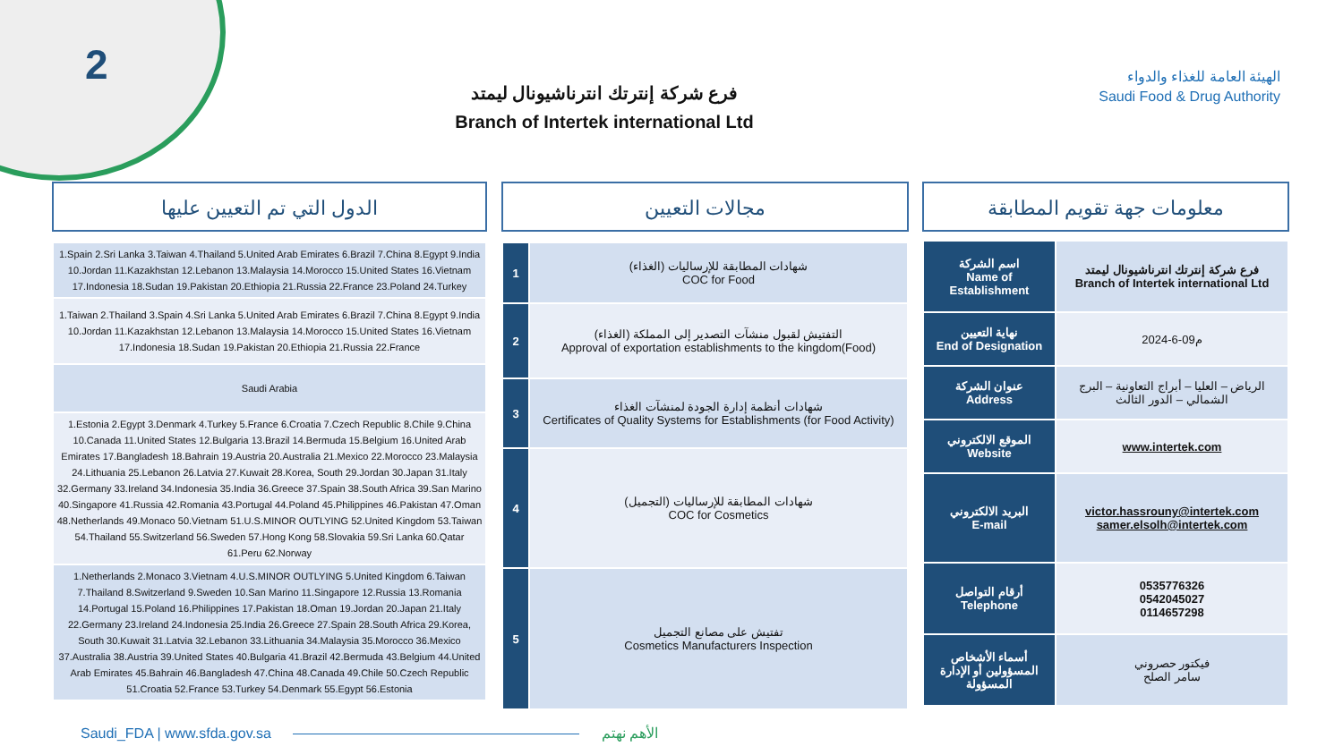2
فرع شركة إنترتك انترناشيونال ليمتد
Branch of Intertek international Ltd
الهيئة العامة للغذاء والدواء
Saudi Food & Drug Authority
معلومات جهة تقويم المطابقة
مجالات التعيين
الدول التي تم التعيين عليها
| اسم الشركة Name of Establishment | فرع شركة إنترتك انترناشيونال ليمتد Branch of Intertek international Ltd |
| نهاية التعيين End of Designation | 2024-6-09م |
| عنوان الشركة Address | الرياض – العليا – أبراج التعاونية – البرج الشمالي – الدور الثالث |
| الموقع الالكتروني Website | www.intertek.com |
| البريد الالكتروني E-mail | victor.hassrouny@intertek.com samer.elsolh@intertek.com |
| أرقام التواصل Telephone | 0535776326 0542045027 0114657298 |
| أسماء الأشخاص المسؤولين أو الإدارة المسؤولة | فيكتور حصروني سامر الصلح |
| 1 | شهادات المطابقة للإرساليات (الغذاء) COC for Food |
| 2 | التفتيش لقبول منشآت التصدير إلى المملكة (الغذاء) Approval of exportation establishments to the kingdom(Food) |
| 3 | شهادات أنظمة إدارة الجودة لمنشآت الغذاء Certificates of Quality Systems for Establishments (for Food Activity) |
| 4 | شهادات المطابقة للإرساليات (التجميل) COC for Cosmetics |
| 5 | تفتيش على مصانع التجميل Cosmetics Manufacturers Inspection |
| 1.Spain 2.Sri Lanka 3.Taiwan 4.Thailand 5.United Arab Emirates 6.Brazil 7.China 8.Egypt 9.India 10.Jordan 11.Kazakhstan 12.Lebanon 13.Malaysia 14.Morocco 15.United States 16.Vietnam 17.Indonesia 18.Sudan 19.Pakistan 20.Ethiopia 21.Russia 22.France 23.Poland 24.Turkey |
| 1.Taiwan 2.Thailand 3.Spain 4.Sri Lanka 5.United Arab Emirates 6.Brazil 7.China 8.Egypt 9.India 10.Jordan 11.Kazakhstan 12.Lebanon 13.Malaysia 14.Morocco 15.United States 16.Vietnam 17.Indonesia 18.Sudan 19.Pakistan 20.Ethiopia 21.Russia 22.France |
| Saudi Arabia |
| 1.Estonia 2.Egypt 3.Denmark 4.Turkey 5.France 6.Croatia 7.Czech Republic 8.Chile 9.China 10.Canada 11.United States 12.Bulgaria 13.Brazil 14.Bermuda 15.Belgium 16.United Arab Emirates 17.Bangladesh 18.Bahrain 19.Austria 20.Australia 21.Mexico 22.Morocco 23.Malaysia 24.Lithuania 25.Lebanon 26.Latvia 27.Kuwait 28.Korea, South 29.Jordan 30.Japan 31.Italy 32.Germany 33.Ireland 34.Indonesia 35.India 36.Greece 37.Spain 38.South Africa 39.San Marino 40.Singapore 41.Russia 42.Romania 43.Portugal 44.Poland 45.Philippines 46.Pakistan 47.Oman 48.Netherlands 49.Monaco 50.Vietnam 51.U.S.MINOR OUTLYING 52.United Kingdom 53.Taiwan 54.Thailand 55.Switzerland 56.Sweden 57.Hong Kong 58.Slovakia 59.Sri Lanka 60.Qatar 61.Peru 62.Norway |
| 1.Netherlands 2.Monaco 3.Vietnam 4.U.S.MINOR OUTLYING 5.United Kingdom 6.Taiwan 7.Thailand 8.Switzerland 9.Sweden 10.San Marino 11.Singapore 12.Russia 13.Romania 14.Portugal 15.Poland 16.Philippines 17.Pakistan 18.Oman 19.Jordan 20.Japan 21.Italy 22.Germany 23.Ireland 24.Indonesia 25.India 26.Greece 27.Spain 28.South Africa 29.Korea, South 30.Kuwait 31.Latvia 32.Lebanon 33.Lithuania 34.Malaysia 35.Morocco 36.Mexico 37.Australia 38.Austria 39.United States 40.Bulgaria 41.Brazil 42.Bermuda 43.Belgium 44.United Arab Emirates 45.Bahrain 46.Bangladesh 47.China 48.Canada 49.Chile 50.Czech Republic 51.Croatia 52.France 53.Turkey 54.Denmark 55.Egypt 56.Estonia |
Saudi_FDA | www.sfda.gov.sa الأهم نهتم